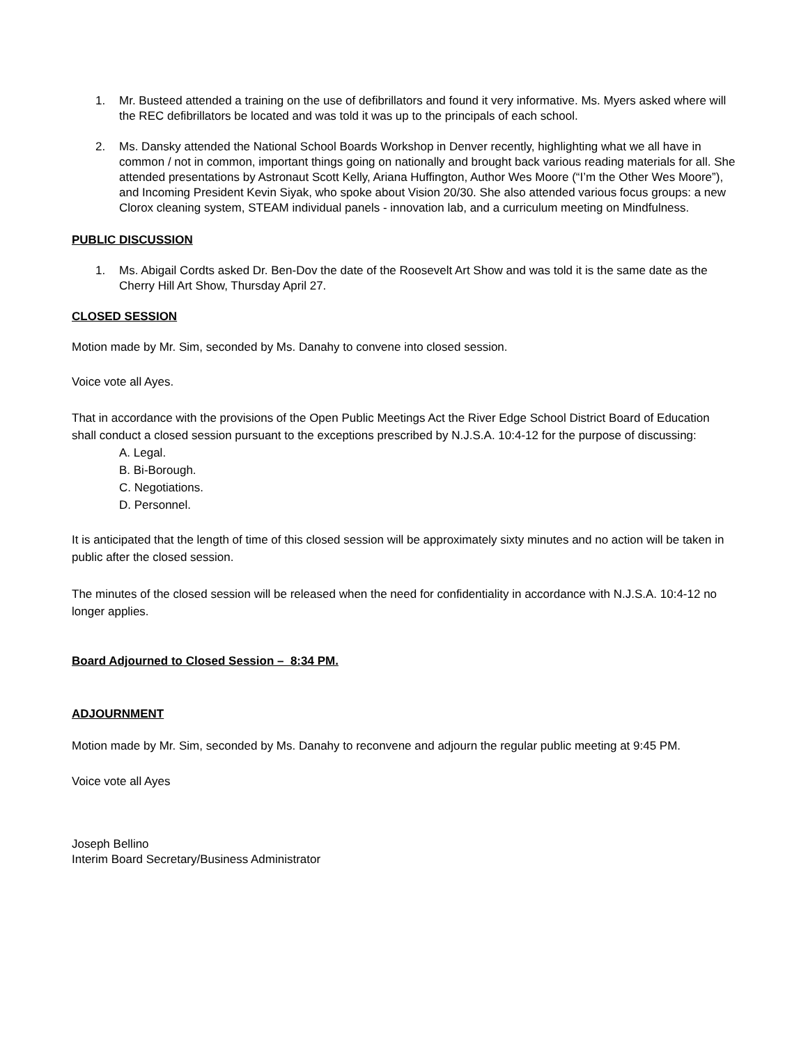1. Mr. Busteed attended a training on the use of defibrillators and found it very informative. Ms. Myers asked where will the REC defibrillators be located and was told it was up to the principals of each school.
2. Ms. Dansky attended the National School Boards Workshop in Denver recently, highlighting what we all have in common / not in common, important things going on nationally and brought back various reading materials for all. She attended presentations by Astronaut Scott Kelly, Ariana Huffington, Author Wes Moore (“I’m the Other Wes Moore”), and Incoming President Kevin Siyak, who spoke about Vision 20/30. She also attended various focus groups: a new Clorox cleaning system, STEAM individual panels - innovation lab, and a curriculum meeting on Mindfulness.
PUBLIC DISCUSSION
1. Ms. Abigail Cordts asked Dr. Ben-Dov the date of the Roosevelt Art Show and was told it is the same date as the Cherry Hill Art Show, Thursday April 27.
CLOSED SESSION
Motion made by Mr. Sim, seconded by Ms. Danahy to convene into closed session.
Voice vote all Ayes.
That in accordance with the provisions of the Open Public Meetings Act the River Edge School District Board of Education shall conduct a closed session pursuant to the exceptions prescribed by N.J.S.A. 10:4-12 for the purpose of discussing:
A. Legal.
B. Bi-Borough.
C. Negotiations.
D. Personnel.
It is anticipated that the length of time of this closed session will be approximately sixty minutes and no action will be taken in public after the closed session.
The minutes of the closed session will be released when the need for confidentiality in accordance with N.J.S.A. 10:4-12 no longer applies.
Board Adjourned to Closed Session – 8:34 PM.
ADJOURNMENT
Motion made by Mr. Sim, seconded by Ms. Danahy to reconvene and adjourn the regular public meeting at 9:45 PM.
Voice vote all Ayes
Joseph Bellino
Interim Board Secretary/Business Administrator